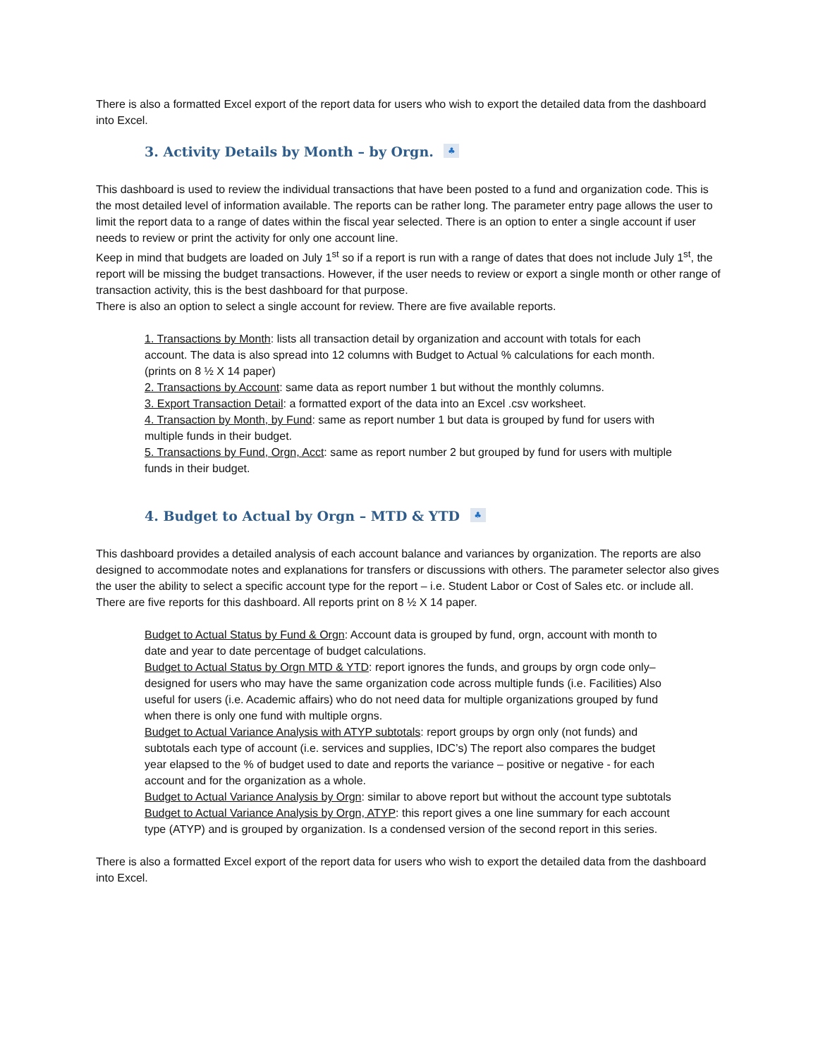There is also a formatted Excel export of the report data for users who wish to export the detailed data from the dashboard into Excel.
3. Activity Details by Month – by Orgn. ♣
This dashboard is used to review the individual transactions that have been posted to a fund and organization code. This is the most detailed level of information available. The reports can be rather long. The parameter entry page allows the user to limit the report data to a range of dates within the fiscal year selected. There is an option to enter a single account if user needs to review or print the activity for only one account line.
Keep in mind that budgets are loaded on July 1<sup>st</sup> so if a report is run with a range of dates that does not include July 1<sup>st</sup>, the report will be missing the budget transactions. However, if the user needs to review or export a single month or other range of transaction activity, this is the best dashboard for that purpose.
There is also an option to select a single account for review. There are five available reports.
1. Transactions by Month: lists all transaction detail by organization and account with totals for each account. The data is also spread into 12 columns with Budget to Actual % calculations for each month. (prints on 8 ½ X 14 paper)
2. Transactions by Account: same data as report number 1 but without the monthly columns.
3. Export Transaction Detail: a formatted export of the data into an Excel .csv worksheet.
4. Transaction by Month, by Fund: same as report number 1 but data is grouped by fund for users with multiple funds in their budget.
5. Transactions by Fund, Orgn, Acct: same as report number 2 but grouped by fund for users with multiple funds in their budget.
4. Budget to Actual by Orgn – MTD & YTD ♣
This dashboard provides a detailed analysis of each account balance and variances by organization. The reports are also designed to accommodate notes and explanations for transfers or discussions with others. The parameter selector also gives the user the ability to select a specific account type for the report – i.e. Student Labor or Cost of Sales etc. or include all. There are five reports for this dashboard. All reports print on 8 ½ X 14 paper.
Budget to Actual Status by Fund & Orgn: Account data is grouped by fund, orgn, account with month to date and year to date percentage of budget calculations.
Budget to Actual Status by Orgn MTD & YTD: report ignores the funds, and groups by orgn code only–designed for users who may have the same organization code across multiple funds (i.e. Facilities) Also useful for users (i.e. Academic affairs) who do not need data for multiple organizations grouped by fund when there is only one fund with multiple orgns.
Budget to Actual Variance Analysis with ATYP subtotals: report groups by orgn only (not funds) and subtotals each type of account (i.e. services and supplies, IDC’s) The report also compares the budget year elapsed to the % of budget used to date and reports the variance – positive or negative - for each account and for the organization as a whole.
Budget to Actual Variance Analysis by Orgn: similar to above report but without the account type subtotals
Budget to Actual Variance Analysis by Orgn, ATYP: this report gives a one line summary for each account type (ATYP) and is grouped by organization. Is a condensed version of the second report in this series.
There is also a formatted Excel export of the report data for users who wish to export the detailed data from the dashboard into Excel.